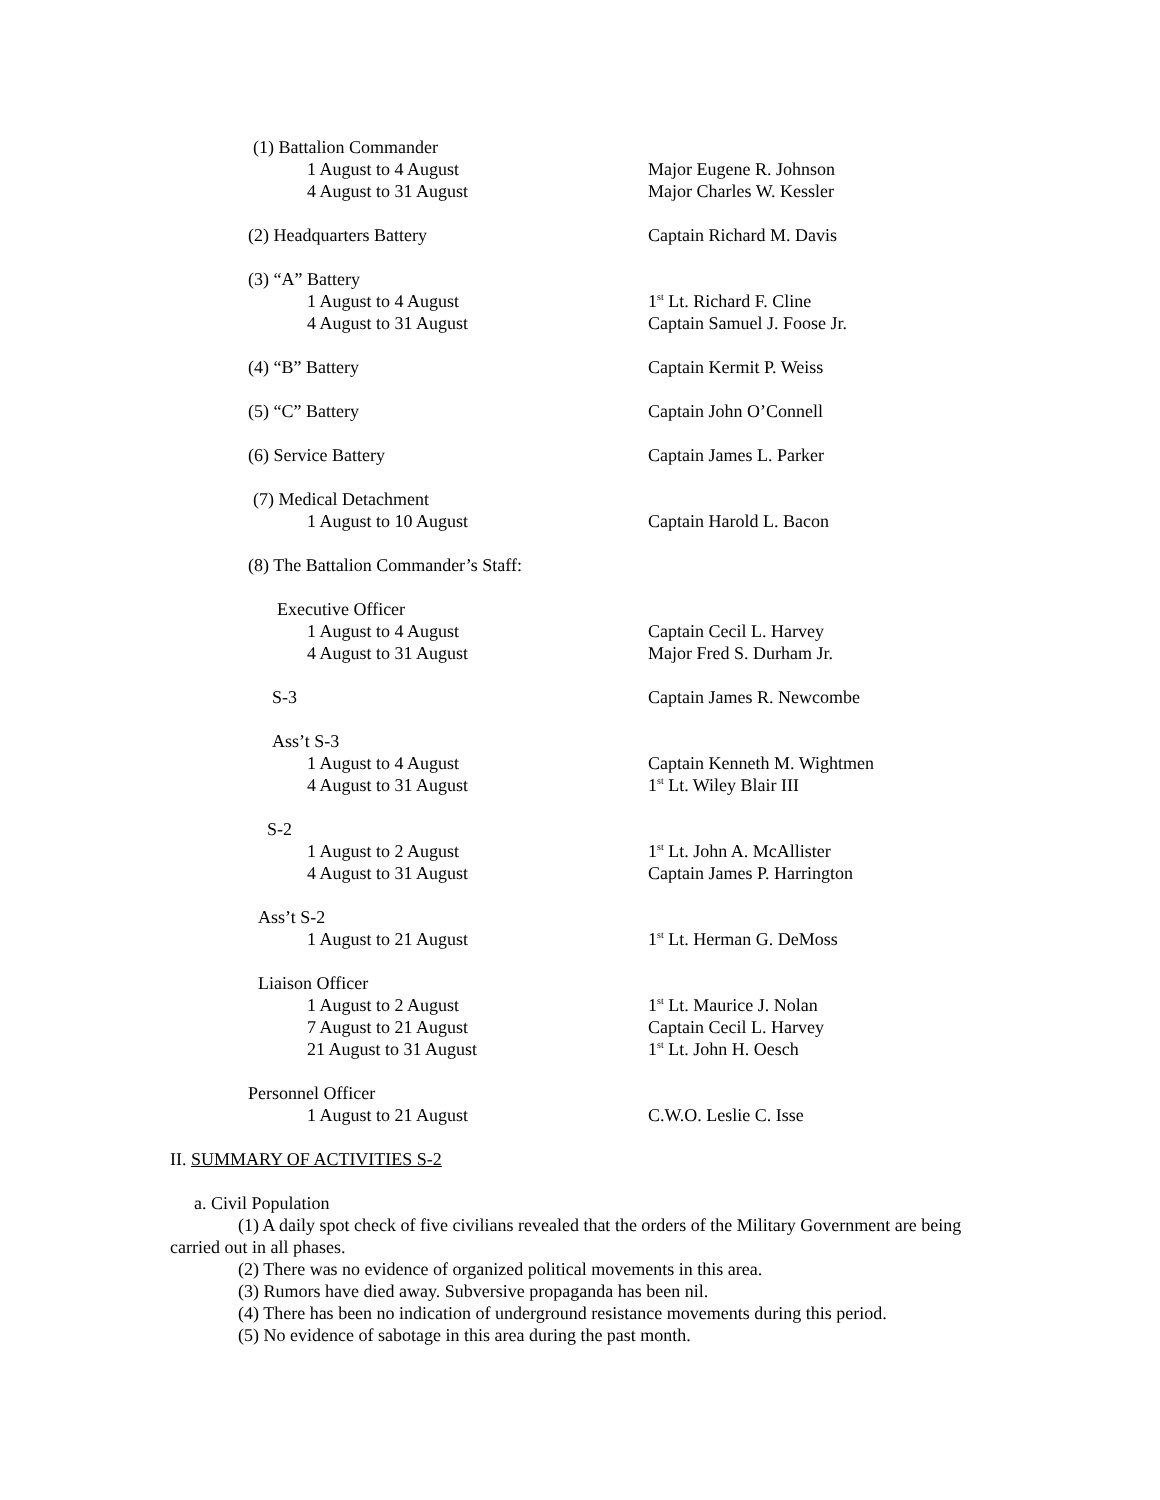(1) Battalion Commander
1 August to 4 August Major Eugene R. Johnson
4 August to 31 August Major Charles W. Kessler
(2) Headquarters Battery Captain Richard M. Davis
(3) “A” Battery
1 August to 4 August 1<sup>st</sup> Lt. Richard F. Cline
4 August to 31 August Captain Samuel J. Foose Jr.
(4) “B” Battery Captain Kermit P. Weiss
(5) “C” Battery Captain John O’Connell
(6) Service Battery Captain James L. Parker
(7) Medical Detachment
1 August to 10 August Captain Harold L. Bacon
(8) The Battalion Commander’s Staff:
Executive Officer
1 August to 4 August Captain Cecil L. Harvey
4 August to 31 August Major Fred S. Durham Jr.
S-3 Captain James R. Newcombe
Ass’t S-3
1 August to 4 August Captain Kenneth M. Wightmen
4 August to 31 August 1<sup>st</sup> Lt. Wiley Blair III
S-2
1 August to 2 August 1<sup>st</sup> Lt. John A. McAllister
4 August to 31 August Captain James P. Harrington
Ass’t S-2
1 August to 21 August 1<sup>st</sup> Lt. Herman G. DeMoss
Liaison Officer
1 August to 2 August 1<sup>st</sup> Lt. Maurice J. Nolan
7 August to 21 August Captain Cecil L. Harvey
21 August to 31 August 1<sup>st</sup> Lt. John H. Oesch
Personnel Officer
1 August to 21 August C.W.O. Leslie C. Isse
II. SUMMARY OF ACTIVITIES S-2
a. Civil Population
(1) A daily spot check of five civilians revealed that the orders of the Military Government are being carried out in all phases.
(2) There was no evidence of organized political movements in this area.
(3) Rumors have died away. Subversive propaganda has been nil.
(4) There has been no indication of underground resistance movements during this period.
(5) No evidence of sabotage in this area during the past month.